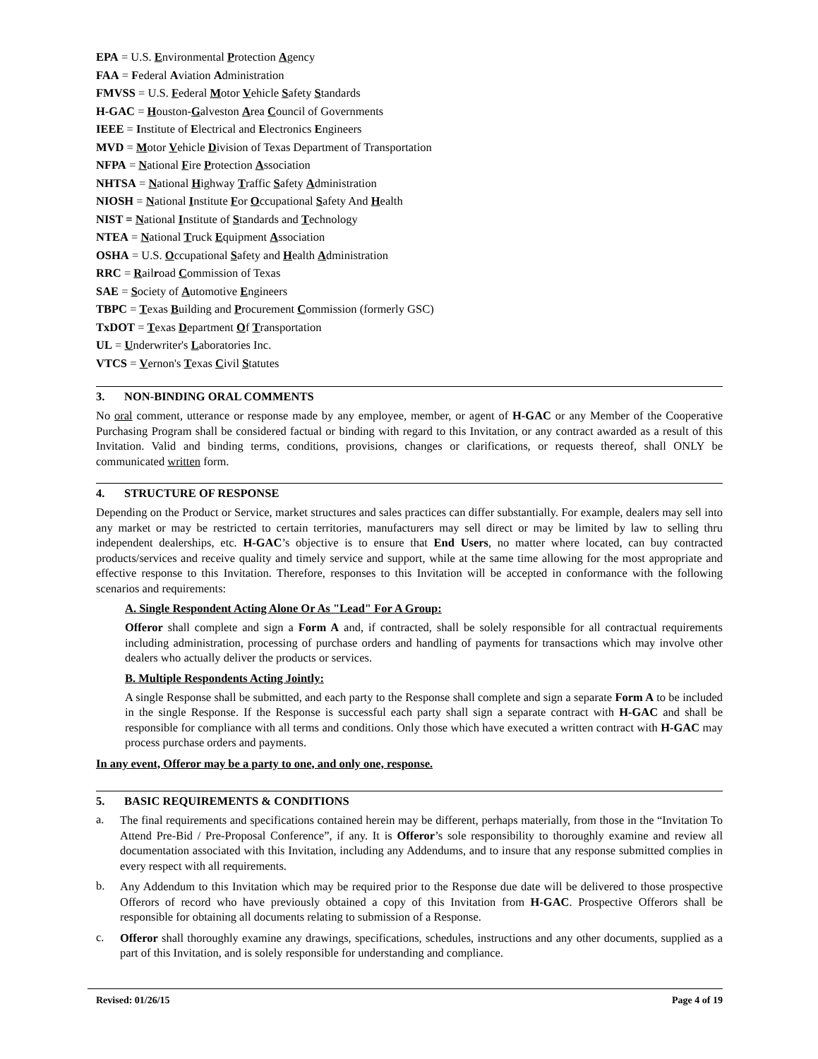EPA = U.S. Environmental Protection Agency
FAA = Federal Aviation Administration
FMVSS = U.S. Federal Motor Vehicle Safety Standards
H-GAC = Houston-Galveston Area Council of Governments
IEEE = Institute of Electrical and Electronics Engineers
MVD = Motor Vehicle Division of Texas Department of Transportation
NFPA = National Fire Protection Association
NHTSA = National Highway Traffic Safety Administration
NIOSH = National Institute For Occupational Safety And Health
NIST = National Institute of Standards and Technology
NTEA = National Truck Equipment Association
OSHA = U.S. Occupational Safety and Health Administration
RRC = Railroad Commission of Texas
SAE = Society of Automotive Engineers
TBPC = Texas Building and Procurement Commission (formerly GSC)
TxDOT = Texas Department Of Transportation
UL = Underwriter's Laboratories Inc.
VTCS = Vernon's Texas Civil Statutes
3. NON-BINDING ORAL COMMENTS
No oral comment, utterance or response made by any employee, member, or agent of H-GAC or any Member of the Cooperative Purchasing Program shall be considered factual or binding with regard to this Invitation, or any contract awarded as a result of this Invitation. Valid and binding terms, conditions, provisions, changes or clarifications, or requests thereof, shall ONLY be communicated written form.
4. STRUCTURE OF RESPONSE
Depending on the Product or Service, market structures and sales practices can differ substantially. For example, dealers may sell into any market or may be restricted to certain territories, manufacturers may sell direct or may be limited by law to selling thru independent dealerships, etc. H-GAC’s objective is to ensure that End Users, no matter where located, can buy contracted products/services and receive quality and timely service and support, while at the same time allowing for the most appropriate and effective response to this Invitation. Therefore, responses to this Invitation will be accepted in conformance with the following scenarios and requirements:
A. Single Respondent Acting Alone Or As "Lead" For A Group:
Offeror shall complete and sign a Form A and, if contracted, shall be solely responsible for all contractual requirements including administration, processing of purchase orders and handling of payments for transactions which may involve other dealers who actually deliver the products or services.
B. Multiple Respondents Acting Jointly:
A single Response shall be submitted, and each party to the Response shall complete and sign a separate Form A to be included in the single Response. If the Response is successful each party shall sign a separate contract with H-GAC and shall be responsible for compliance with all terms and conditions. Only those which have executed a written contract with H-GAC may process purchase orders and payments.
In any event, Offeror may be a party to one, and only one, response.
5. BASIC REQUIREMENTS & CONDITIONS
a.
The final requirements and specifications contained herein may be different, perhaps materially, from those in the “Invitation To Attend Pre-Bid / Pre-Proposal Conference”, if any. It is Offeror’s sole responsibility to thoroughly examine and review all documentation associated with this Invitation, including any Addendums, and to insure that any response submitted complies in every respect with all requirements.
b.
Any Addendum to this Invitation which may be required prior to the Response due date will be delivered to those prospective Offerors of record who have previously obtained a copy of this Invitation from H-GAC. Prospective Offerors shall be responsible for obtaining all documents relating to submission of a Response.
c.
Offeror shall thoroughly examine any drawings, specifications, schedules, instructions and any other documents, supplied as a part of this Invitation, and is solely responsible for understanding and compliance.
Revised: 01/26/15 Page 4 of 19